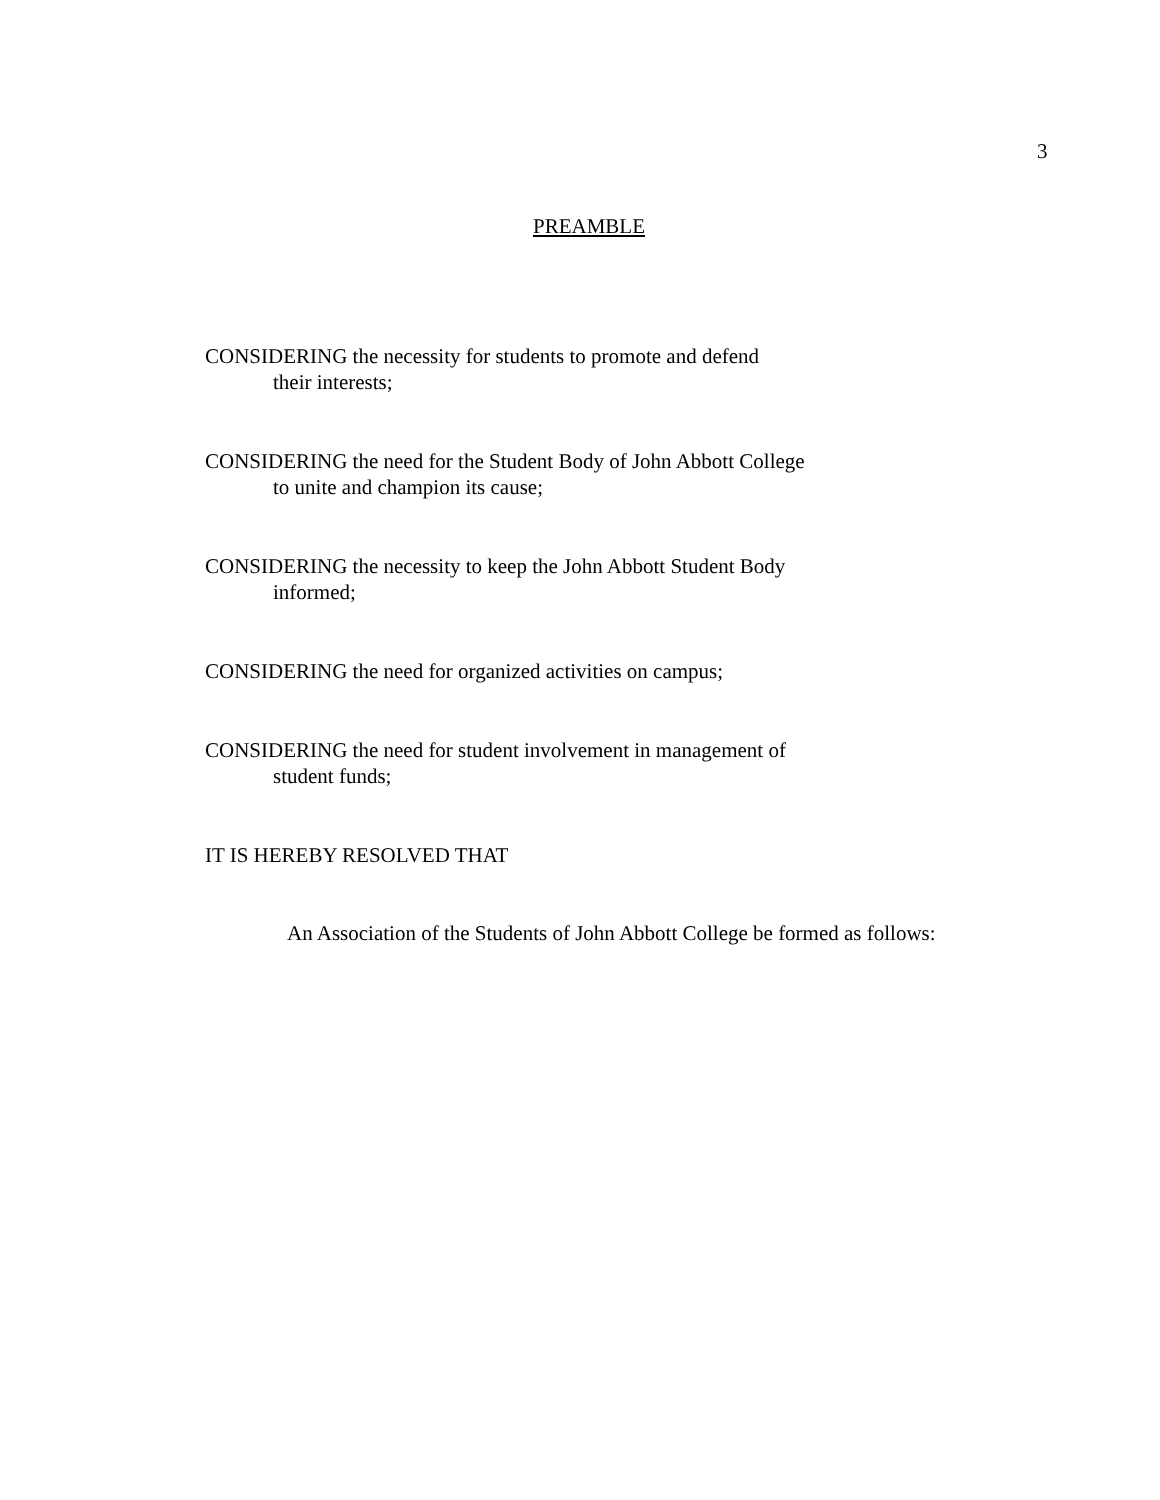3
PREAMBLE
CONSIDERING the necessity for students to promote and defend
their interests;
CONSIDERING the need for the Student Body of John Abbott College
to unite and champion its cause;
CONSIDERING the necessity to keep the John Abbott Student Body
informed;
CONSIDERING the need for organized activities on campus;
CONSIDERING the need for student involvement in management of
student funds;
IT IS HEREBY RESOLVED THAT
An Association of the Students of John Abbott College be formed as follows: